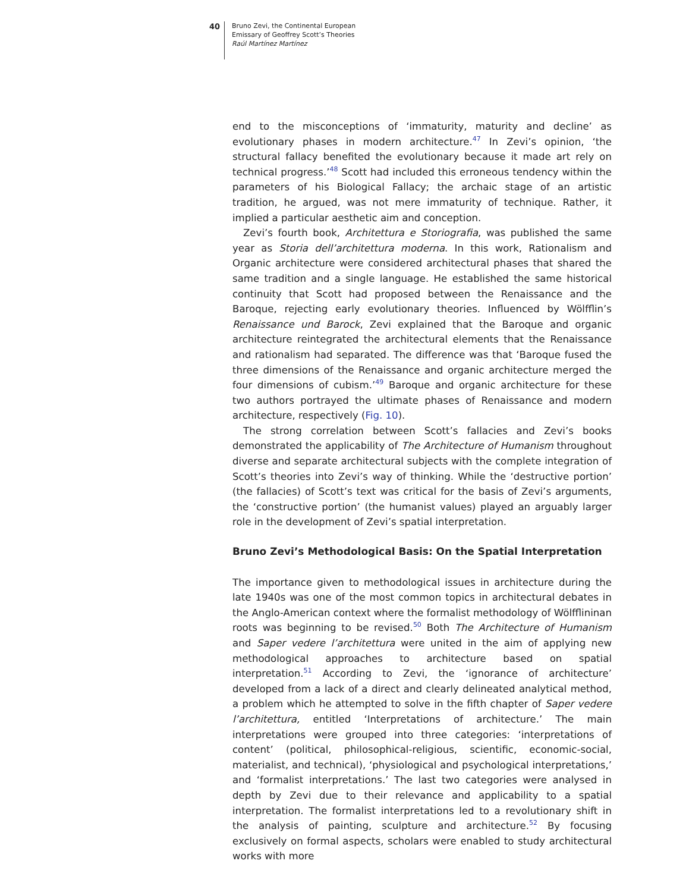40
Bruno Zevi, the Continental European
Emissary of Geoffrey Scott’s Theories
Raúl Martínez Martínez
end to the misconceptions of ‘immaturity, maturity and decline’ as evolutionary phases in modern architecture.<sup>47</sup> In Zevi’s opinion, ‘the structural fallacy benefited the evolutionary because it made art rely on technical progress.’<sup>48</sup> Scott had included this erroneous tendency within the parameters of his Biological Fallacy; the archaic stage of an artistic tradition, he argued, was not mere immaturity of technique. Rather, it implied a particular aesthetic aim and conception.
Zevi’s fourth book, Architettura e Storiografia, was published the same year as Storia dell’architettura moderna. In this work, Rationalism and Organic architecture were considered architectural phases that shared the same tradition and a single language. He established the same historical continuity that Scott had proposed between the Renaissance and the Baroque, rejecting early evolutionary theories. Influenced by Wölfflin’s Renaissance und Barock, Zevi explained that the Baroque and organic architecture reintegrated the architectural elements that the Renaissance and rationalism had separated. The difference was that ‘Baroque fused the three dimensions of the Renaissance and organic architecture merged the four dimensions of cubism.’<sup>49</sup> Baroque and organic architecture for these two authors portrayed the ultimate phases of Renaissance and modern architecture, respectively (Fig. 10).
The strong correlation between Scott’s fallacies and Zevi’s books demonstrated the applicability of The Architecture of Humanism throughout diverse and separate architectural subjects with the complete integration of Scott’s theories into Zevi’s way of thinking. While the ‘destructive portion’ (the fallacies) of Scott’s text was critical for the basis of Zevi’s arguments, the ‘constructive portion’ (the humanist values) played an arguably larger role in the development of Zevi’s spatial interpretation.
Bruno Zevi’s Methodological Basis: On the Spatial Interpretation
The importance given to methodological issues in architecture during the late 1940s was one of the most common topics in architectural debates in the Anglo-American context where the formalist methodology of Wölfflininan roots was beginning to be revised.<sup>50</sup> Both The Architecture of Humanism and Saper vedere l’architettura were united in the aim of applying new methodological approaches to architecture based on spatial interpretation.<sup>51</sup> According to Zevi, the ‘ignorance of architecture’ developed from a lack of a direct and clearly delineated analytical method, a problem which he attempted to solve in the fifth chapter of Saper vedere l’architettura, entitled ‘Interpretations of architecture.’ The main interpretations were grouped into three categories: ‘interpretations of content’ (political, philosophical-religious, scientific, economic-social, materialist, and technical), ‘physiological and psychological interpretations,’ and ‘formalist interpretations.’ The last two categories were analysed in depth by Zevi due to their relevance and applicability to a spatial interpretation. The formalist interpretations led to a revolutionary shift in the analysis of painting, sculpture and architecture.<sup>52</sup> By focusing exclusively on formal aspects, scholars were enabled to study architectural works with more